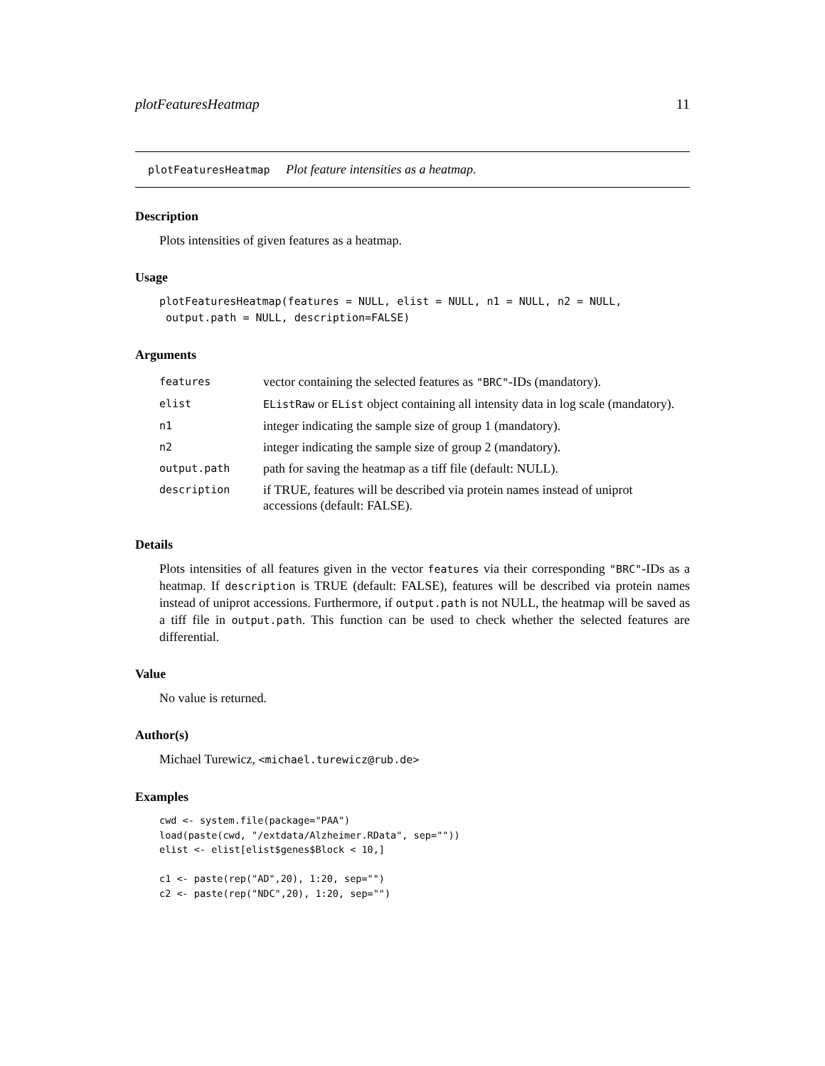plotFeaturesHeatmap 11
plotFeaturesHeatmap Plot feature intensities as a heatmap.
Description
Plots intensities of given features as a heatmap.
Usage
plotFeaturesHeatmap(features = NULL, elist = NULL, n1 = NULL, n2 = NULL,
 output.path = NULL, description=FALSE)
Arguments
| features | vector containing the selected features as "BRC" -IDs (mandatory). |
| elist | EListRaw or EList object containing all intensity data in log scale (mandatory). |
| n1 | integer indicating the sample size of group 1 (mandatory). |
| n2 | integer indicating the sample size of group 2 (mandatory). |
| output.path | path for saving the heatmap as a tiff file (default: NULL). |
| description | if TRUE, features will be described via protein names instead of uniprot accessions (default: FALSE). |
Details
Plots intensities of all features given in the vector features via their corresponding "BRC"-IDs as a heatmap. If description is TRUE (default: FALSE), features will be described via protein names instead of uniprot accessions. Furthermore, if output.path is not NULL, the heatmap will be saved as a tiff file in output.path. This function can be used to check whether the selected features are differential.
Value
No value is returned.
Author(s)
Michael Turewicz, <michael.turewicz@rub.de>
Examples
cwd <- system.file(package="PAA")
load(paste(cwd, "/extdata/Alzheimer.RData", sep=""))
elist <- elist[elist$genes$Block < 10,]

c1 <- paste(rep("AD",20), 1:20, sep="")
c2 <- paste(rep("NDC",20), 1:20, sep="")